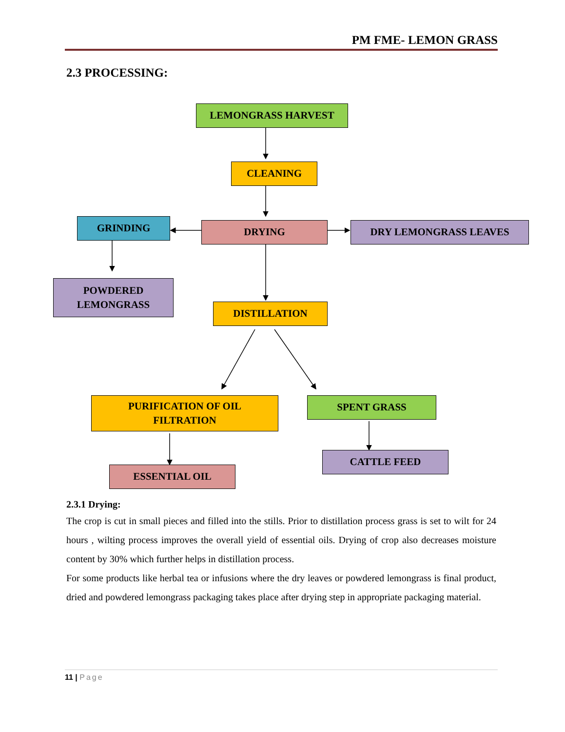PM FME- LEMON GRASS
2.3 PROCESSING:
LEMONGRASS HARVEST
CLEANING
GRINDING DRYING DRY LEMONGRASS LEAVES
POWDERED
LEMONGRASS
DISTILLATION
PURIFICATION OF OIL
FILTRATION
SPENT GRASS
CATTLE FEED
ESSENTIAL OIL
2.3.1 Drying:
The crop is cut in small pieces and filled into the stills. Prior to distillation process grass is set to wilt for 24 hours , wilting process improves the overall yield of essential oils. Drying of crop also decreases moisture content by 30% which further helps in distillation process.
For some products like herbal tea or infusions where the dry leaves or powdered lemongrass is final product, dried and powdered lemongrass packaging takes place after drying step in appropriate packaging material.
11 | Page